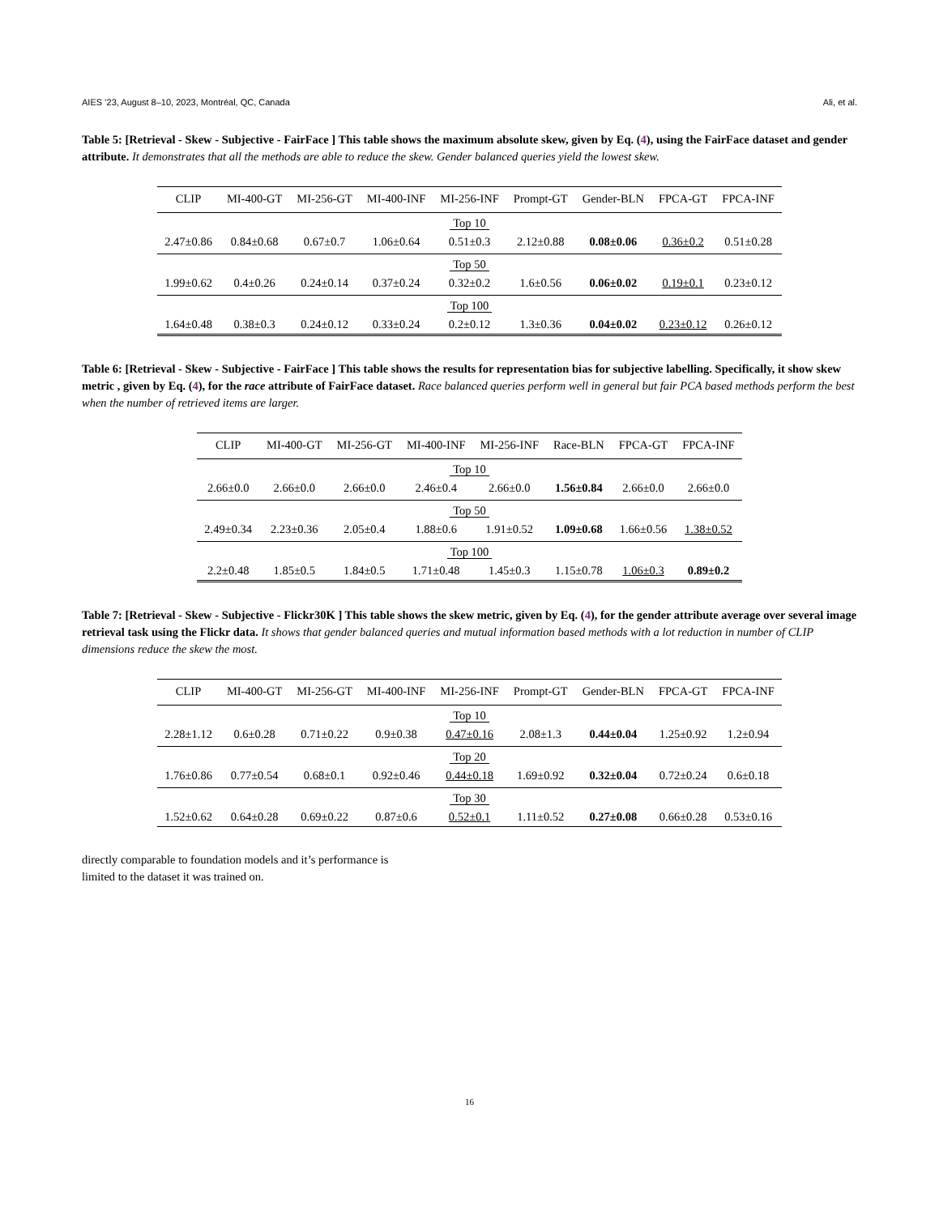AIES ’23, August 8–10, 2023, Montréal, QC, Canada Ali, et al.
Table 5: [Retrieval - Skew - Subjective - FairFace ] This table shows the maximum absolute skew, given by Eq. (4), using the FairFace dataset and gender attribute. It demonstrates that all the methods are able to reduce the skew. Gender balanced queries yield the lowest skew.
| CLIP | MI-400-GT | MI-256-GT | MI-400-INF | MI-256-INF | Prompt-GT | Gender-BLN | FPCA-GT | FPCA-INF |
| --- | --- | --- | --- | --- | --- | --- | --- | --- |
| Top 10 | | | | | | | | |
| 2.47±0.86 | 0.84±0.68 | 0.67±0.7 | 1.06±0.64 | 0.51±0.3 | 2.12±0.88 | 0.08±0.06 | 0.36±0.2 | 0.51±0.28 |
| Top 50 | | | | | | | | |
| 1.99±0.62 | 0.4±0.26 | 0.24±0.14 | 0.37±0.24 | 0.32±0.2 | 1.6±0.56 | 0.06±0.02 | 0.19±0.1 | 0.23±0.12 |
| Top 100 | | | | | | | | |
| 1.64±0.48 | 0.38±0.3 | 0.24±0.12 | 0.33±0.24 | 0.2±0.12 | 1.3±0.36 | 0.04±0.02 | 0.23±0.12 | 0.26±0.12 |
Table 6: [Retrieval - Skew - Subjective - FairFace ] This table shows the results for representation bias for subjective labelling. Specifically, it show skew metric , given by Eq. (4), for the race attribute of FairFace dataset. Race balanced queries perform well in general but fair PCA based methods perform the best when the number of retrieved items are larger.
| CLIP | MI-400-GT | MI-256-GT | MI-400-INF | MI-256-INF | Race-BLN | FPCA-GT | FPCA-INF |
| --- | --- | --- | --- | --- | --- | --- | --- |
| Top 10 | | | | | | | |
| 2.66±0.0 | 2.66±0.0 | 2.66±0.0 | 2.46±0.4 | 2.66±0.0 | 1.56±0.84 | 2.66±0.0 | 2.66±0.0 |
| Top 50 | | | | | | | |
| 2.49±0.34 | 2.23±0.36 | 2.05±0.4 | 1.88±0.6 | 1.91±0.52 | 1.09±0.68 | 1.66±0.56 | 1.38±0.52 |
| Top 100 | | | | | | | |
| 2.2±0.48 | 1.85±0.5 | 1.84±0.5 | 1.71±0.48 | 1.45±0.3 | 1.15±0.78 | 1.06±0.3 | 0.89±0.2 |
Table 7: [Retrieval - Skew - Subjective - Flickr30K ] This table shows the skew metric, given by Eq. (4), for the gender attribute average over several image retrieval task using the Flickr data. It shows that gender balanced queries and mutual information based methods with a lot reduction in number of CLIP dimensions reduce the skew the most.
| CLIP | MI-400-GT | MI-256-GT | MI-400-INF | MI-256-INF | Prompt-GT | Gender-BLN | FPCA-GT | FPCA-INF |
| --- | --- | --- | --- | --- | --- | --- | --- | --- |
| Top 10 | | | | | | | | |
| 2.28±1.12 | 0.6±0.28 | 0.71±0.22 | 0.9±0.38 | 0.47±0.16 | 2.08±1.3 | 0.44±0.04 | 1.25±0.92 | 1.2±0.94 |
| Top 20 | | | | | | | | |
| 1.76±0.86 | 0.77±0.54 | 0.68±0.1 | 0.92±0.46 | 0.44±0.18 | 1.69±0.92 | 0.32±0.04 | 0.72±0.24 | 0.6±0.18 |
| Top 30 | | | | | | | | |
| 1.52±0.62 | 0.64±0.28 | 0.69±0.22 | 0.87±0.6 | 0.52±0.1 | 1.11±0.52 | 0.27±0.08 | 0.66±0.28 | 0.53±0.16 |
directly comparable to foundation models and it’s performance is
limited to the dataset it was trained on.
16